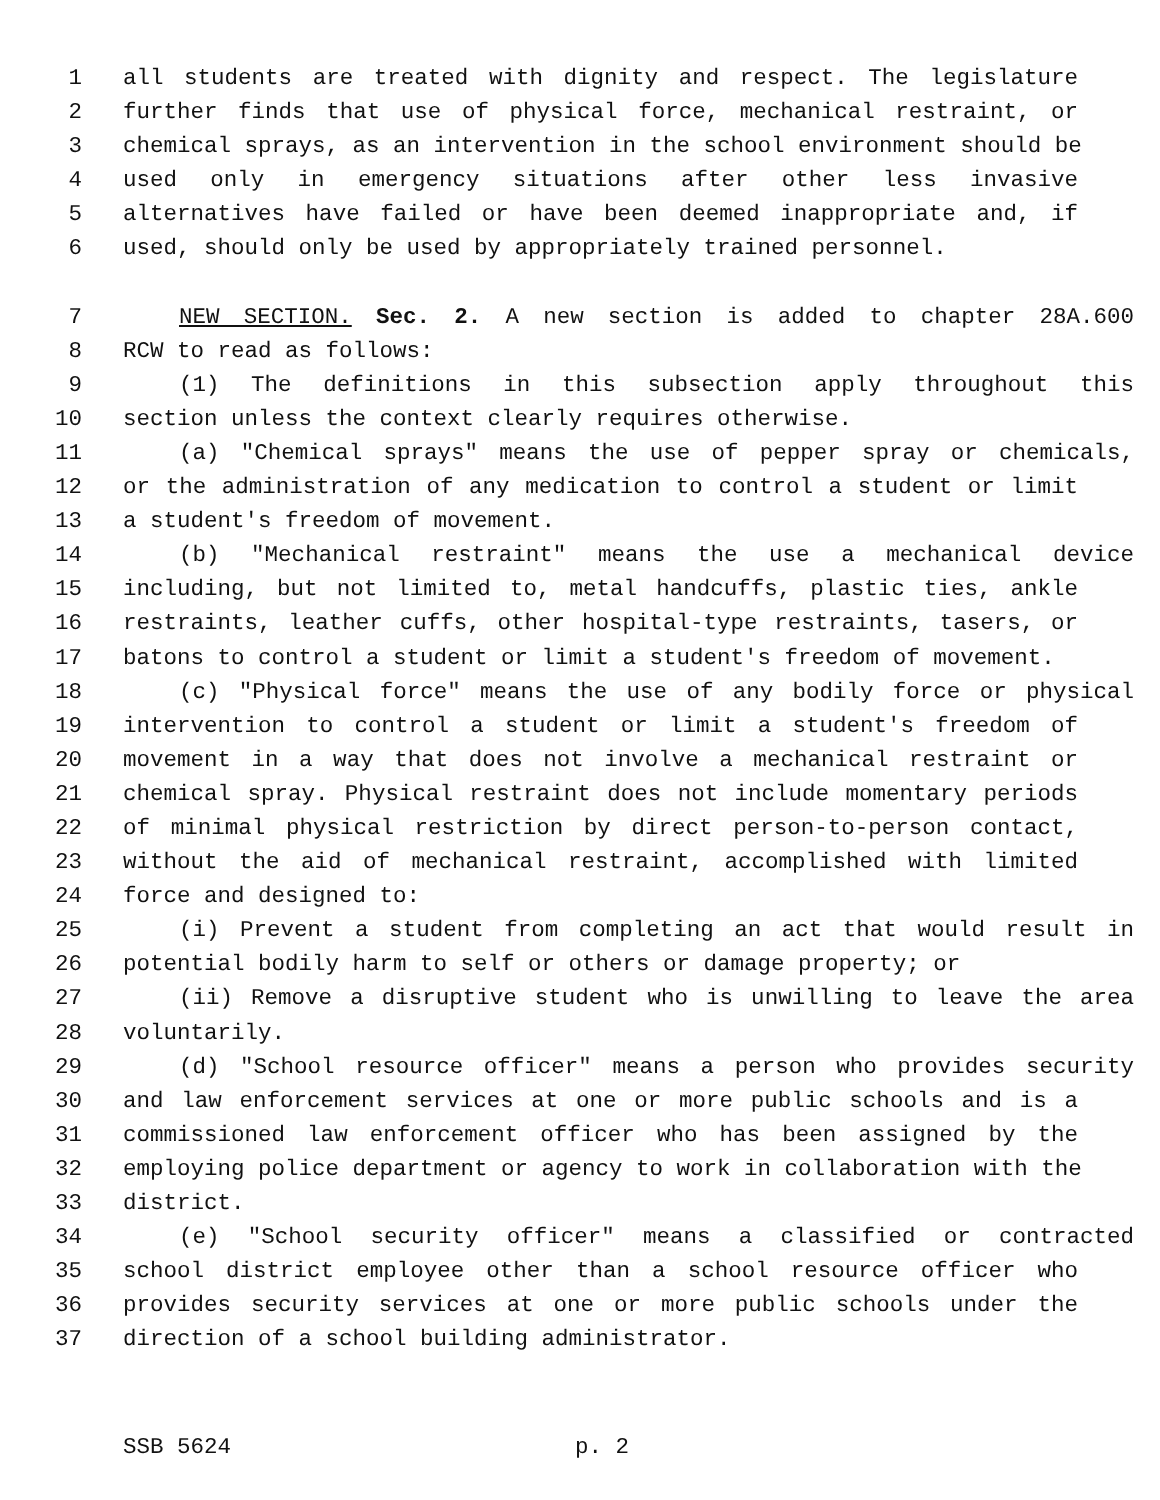1 all students are treated with dignity and respect. The legislature
2 further finds that use of physical force, mechanical restraint, or
3 chemical sprays, as an intervention in the school environment should be
4 used only in emergency situations after other less invasive
5 alternatives have failed or have been deemed inappropriate and, if
6 used, should only be used by appropriately trained personnel.
7 NEW SECTION. Sec. 2. A new section is added to chapter 28A.600
8 RCW to read as follows:
9 (1) The definitions in this subsection apply throughout this
10 section unless the context clearly requires otherwise.
11 (a) "Chemical sprays" means the use of pepper spray or chemicals,
12 or the administration of any medication to control a student or limit
13 a student's freedom of movement.
14 (b) "Mechanical restraint" means the use a mechanical device
15 including, but not limited to, metal handcuffs, plastic ties, ankle
16 restraints, leather cuffs, other hospital-type restraints, tasers, or
17 batons to control a student or limit a student's freedom of movement.
18 (c) "Physical force" means the use of any bodily force or physical
19 intervention to control a student or limit a student's freedom of
20 movement in a way that does not involve a mechanical restraint or
21 chemical spray. Physical restraint does not include momentary periods
22 of minimal physical restriction by direct person-to-person contact,
23 without the aid of mechanical restraint, accomplished with limited
24 force and designed to:
25 (i) Prevent a student from completing an act that would result in
26 potential bodily harm to self or others or damage property; or
27 (ii) Remove a disruptive student who is unwilling to leave the area
28 voluntarily.
29 (d) "School resource officer" means a person who provides security
30 and law enforcement services at one or more public schools and is a
31 commissioned law enforcement officer who has been assigned by the
32 employing police department or agency to work in collaboration with the
33 district.
34 (e) "School security officer" means a classified or contracted
35 school district employee other than a school resource officer who
36 provides security services at one or more public schools under the
37 direction of a school building administrator.
SSB 5624 p. 2